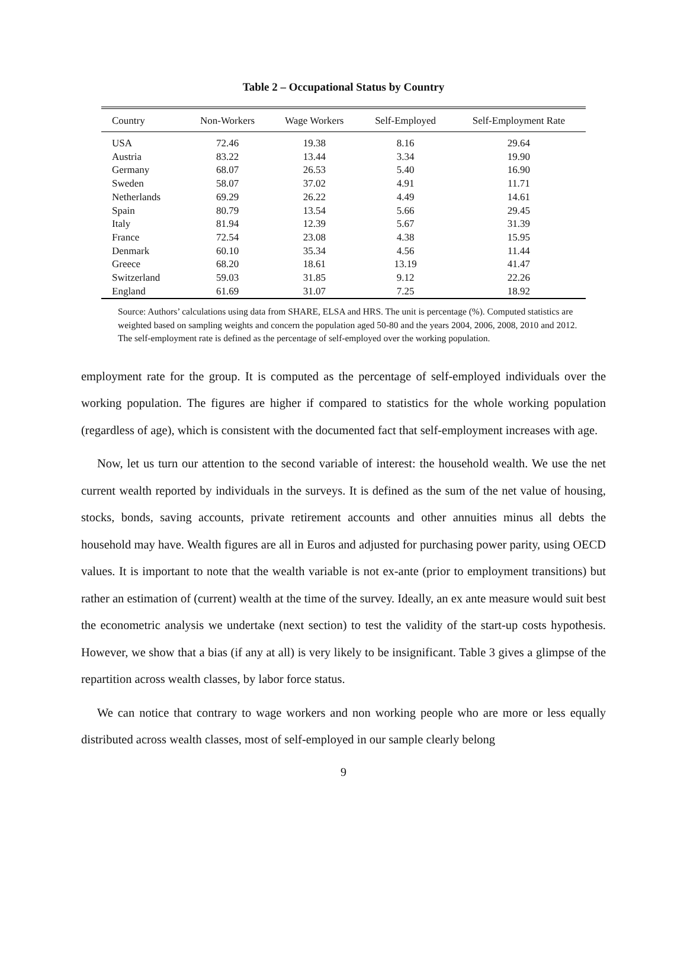Table 2 – Occupational Status by Country
| Country | Non-Workers | Wage Workers | Self-Employed | Self-Employment Rate |
| --- | --- | --- | --- | --- |
| USA | 72.46 | 19.38 | 8.16 | 29.64 |
| Austria | 83.22 | 13.44 | 3.34 | 19.90 |
| Germany | 68.07 | 26.53 | 5.40 | 16.90 |
| Sweden | 58.07 | 37.02 | 4.91 | 11.71 |
| Netherlands | 69.29 | 26.22 | 4.49 | 14.61 |
| Spain | 80.79 | 13.54 | 5.66 | 29.45 |
| Italy | 81.94 | 12.39 | 5.67 | 31.39 |
| France | 72.54 | 23.08 | 4.38 | 15.95 |
| Denmark | 60.10 | 35.34 | 4.56 | 11.44 |
| Greece | 68.20 | 18.61 | 13.19 | 41.47 |
| Switzerland | 59.03 | 31.85 | 9.12 | 22.26 |
| England | 61.69 | 31.07 | 7.25 | 18.92 |
Source: Authors’ calculations using data from SHARE, ELSA and HRS. The unit is percentage (%). Computed statistics are weighted based on sampling weights and concern the population aged 50-80 and the years 2004, 2006, 2008, 2010 and 2012. The self-employment rate is defined as the percentage of self-employed over the working population.
employment rate for the group. It is computed as the percentage of self-employed individuals over the working population. The figures are higher if compared to statistics for the whole working population (regardless of age), which is consistent with the documented fact that self-employment increases with age.
Now, let us turn our attention to the second variable of interest: the household wealth. We use the net current wealth reported by individuals in the surveys. It is defined as the sum of the net value of housing, stocks, bonds, saving accounts, private retirement accounts and other annuities minus all debts the household may have. Wealth figures are all in Euros and adjusted for purchasing power parity, using OECD values. It is important to note that the wealth variable is not ex-ante (prior to employment transitions) but rather an estimation of (current) wealth at the time of the survey. Ideally, an ex ante measure would suit best the econometric analysis we undertake (next section) to test the validity of the start-up costs hypothesis. However, we show that a bias (if any at all) is very likely to be insignificant. Table 3 gives a glimpse of the repartition across wealth classes, by labor force status.
We can notice that contrary to wage workers and non working people who are more or less equally distributed across wealth classes, most of self-employed in our sample clearly belong
9